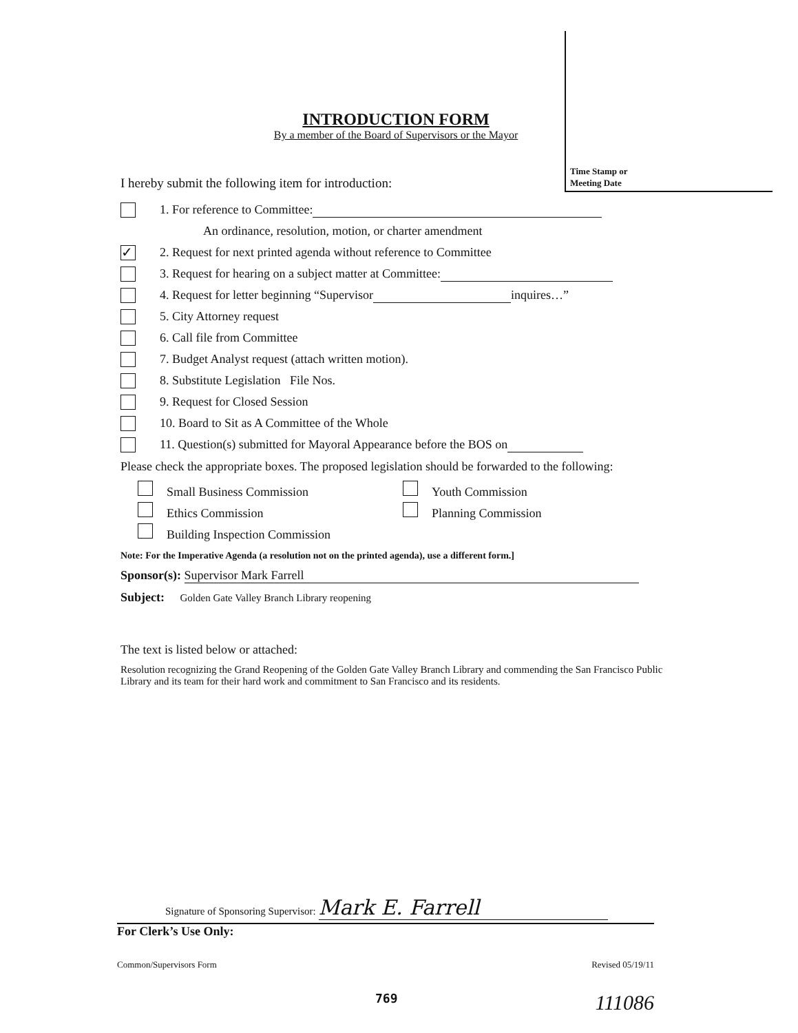Time Stamp or
Meeting Date
INTRODUCTION FORM
By a member of the Board of Supervisors or the Mayor
I hereby submit the following item for introduction:
1. For reference to Committee:
An ordinance, resolution, motion, or charter amendment
✓ 2. Request for next printed agenda without reference to Committee
3. Request for hearing on a subject matter at Committee:
4. Request for letter beginning “Supervisor inquires…”
5. City Attorney request
6. Call file from Committee
7. Budget Analyst request (attach written motion).
8. Substitute Legislation File Nos.
9. Request for Closed Session
10. Board to Sit as A Committee of the Whole
11. Question(s) submitted for Mayoral Appearance before the BOS on
Please check the appropriate boxes. The proposed legislation should be forwarded to the following:
Small Business Commission
Youth Commission
Ethics Commission
Planning Commission
Building Inspection Commission
Note: For the Imperative Agenda (a resolution not on the printed agenda), use a different form.]
Sponsor(s): Supervisor Mark Farrell
Subject: Golden Gate Valley Branch Library reopening
The text is listed below or attached:
Resolution recognizing the Grand Reopening of the Golden Gate Valley Branch Library and commending the San Francisco Public Library and its team for their hard work and commitment to San Francisco and its residents.
Signature of Sponsoring Supervisor: Mark E. Farrell
For Clerk’s Use Only:
Common/Supervisors Form Revised 05/19/11
769 111086